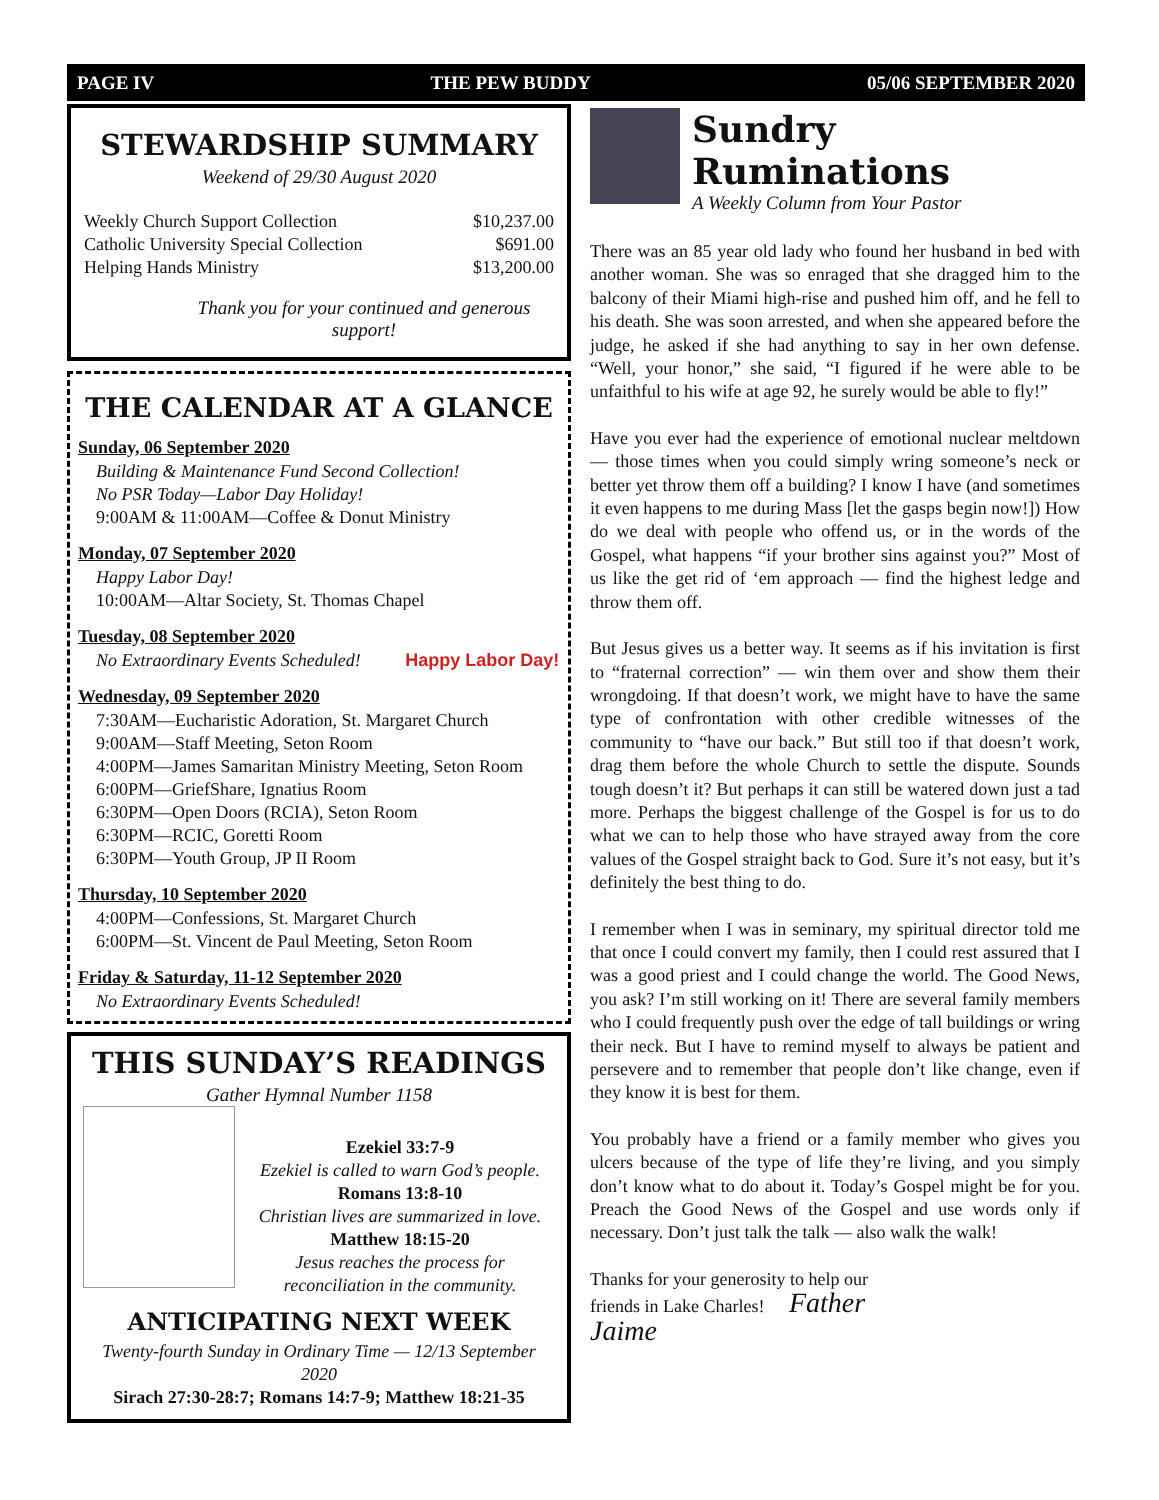PAGE IV THE PEW BUDDY 05/06 SEPTEMBER 2020
STEWARDSHIP SUMMARY
Weekend of 29/30 August 2020
| Weekly Church Support Collection | $10,237.00 |
| Catholic University Special Collection | $691.00 |
| Helping Hands Ministry | $13,200.00 |
Thank you for your continued and generous support!
THE CALENDAR AT A GLANCE
Sunday, 06 September 2020
Building & Maintenance Fund Second Collection!
No PSR Today—Labor Day Holiday!
9:00AM & 11:00AM—Coffee & Donut Ministry
Monday, 07 September 2020
Happy Labor Day!
10:00AM—Altar Society, St. Thomas Chapel
Tuesday, 08 September 2020
No Extraordinary Events Scheduled! Happy Labor Day!
Wednesday, 09 September 2020
7:30AM—Eucharistic Adoration, St. Margaret Church
9:00AM—Staff Meeting, Seton Room
4:00PM—James Samaritan Ministry Meeting, Seton Room
6:00PM—GriefShare, Ignatius Room
6:30PM—Open Doors (RCIA), Seton Room
6:30PM—RCIC, Goretti Room
6:30PM—Youth Group, JP II Room
Thursday, 10 September 2020
4:00PM—Confessions, St. Margaret Church
6:00PM—St. Vincent de Paul Meeting, Seton Room
Friday & Saturday, 11-12 September 2020
No Extraordinary Events Scheduled!
THIS SUNDAY’S READINGS
Gather Hymnal Number 1158
Ezekiel 33:7-9
Ezekiel is called to warn God’s people.
Romans 13:8-10
Christian lives are summarized in love.
Matthew 18:15-20
Jesus reaches the process for reconciliation in the community.
ANTICIPATING NEXT WEEK
Twenty-fourth Sunday in Ordinary Time — 12/13 September 2020
Sirach 27:30-28:7; Romans 14:7-9; Matthew 18:21-35
Sundry Ruminations
A Weekly Column from Your Pastor
There was an 85 year old lady who found her husband in bed with another woman. She was so enraged that she dragged him to the balcony of their Miami high-rise and pushed him off, and he fell to his death. She was soon arrested, and when she appeared before the judge, he asked if she had anything to say in her own defense. “Well, your honor,” she said, “I figured if he were able to be unfaithful to his wife at age 92, he surely would be able to fly!”
Have you ever had the experience of emotional nuclear meltdown — those times when you could simply wring someone’s neck or better yet throw them off a building? I know I have (and sometimes it even happens to me during Mass [let the gasps begin now!]) How do we deal with people who offend us, or in the words of the Gospel, what happens “if your brother sins against you?” Most of us like the get rid of ‘em approach — find the highest ledge and throw them off.
But Jesus gives us a better way. It seems as if his invitation is first to “fraternal correction” — win them over and show them their wrongdoing. If that doesn’t work, we might have to have the same type of confrontation with other credible witnesses of the community to “have our back.” But still too if that doesn’t work, drag them before the whole Church to settle the dispute. Sounds tough doesn’t it? But perhaps it can still be watered down just a tad more. Perhaps the biggest challenge of the Gospel is for us to do what we can to help those who have strayed away from the core values of the Gospel straight back to God. Sure it’s not easy, but it’s definitely the best thing to do.
I remember when I was in seminary, my spiritual director told me that once I could convert my family, then I could rest assured that I was a good priest and I could change the world. The Good News, you ask? I’m still working on it! There are several family members who I could frequently push over the edge of tall buildings or wring their neck. But I have to remind myself to always be patient and persevere and to remember that people don’t like change, even if they know it is best for them.
You probably have a friend or a family member who gives you ulcers because of the type of life they’re living, and you simply don’t know what to do about it. Today’s Gospel might be for you. Preach the Good News of the Gospel and use words only if necessary. Don’t just talk the talk — also walk the walk!
Thanks for your generosity to help our friends in Lake Charles! Father Jaime